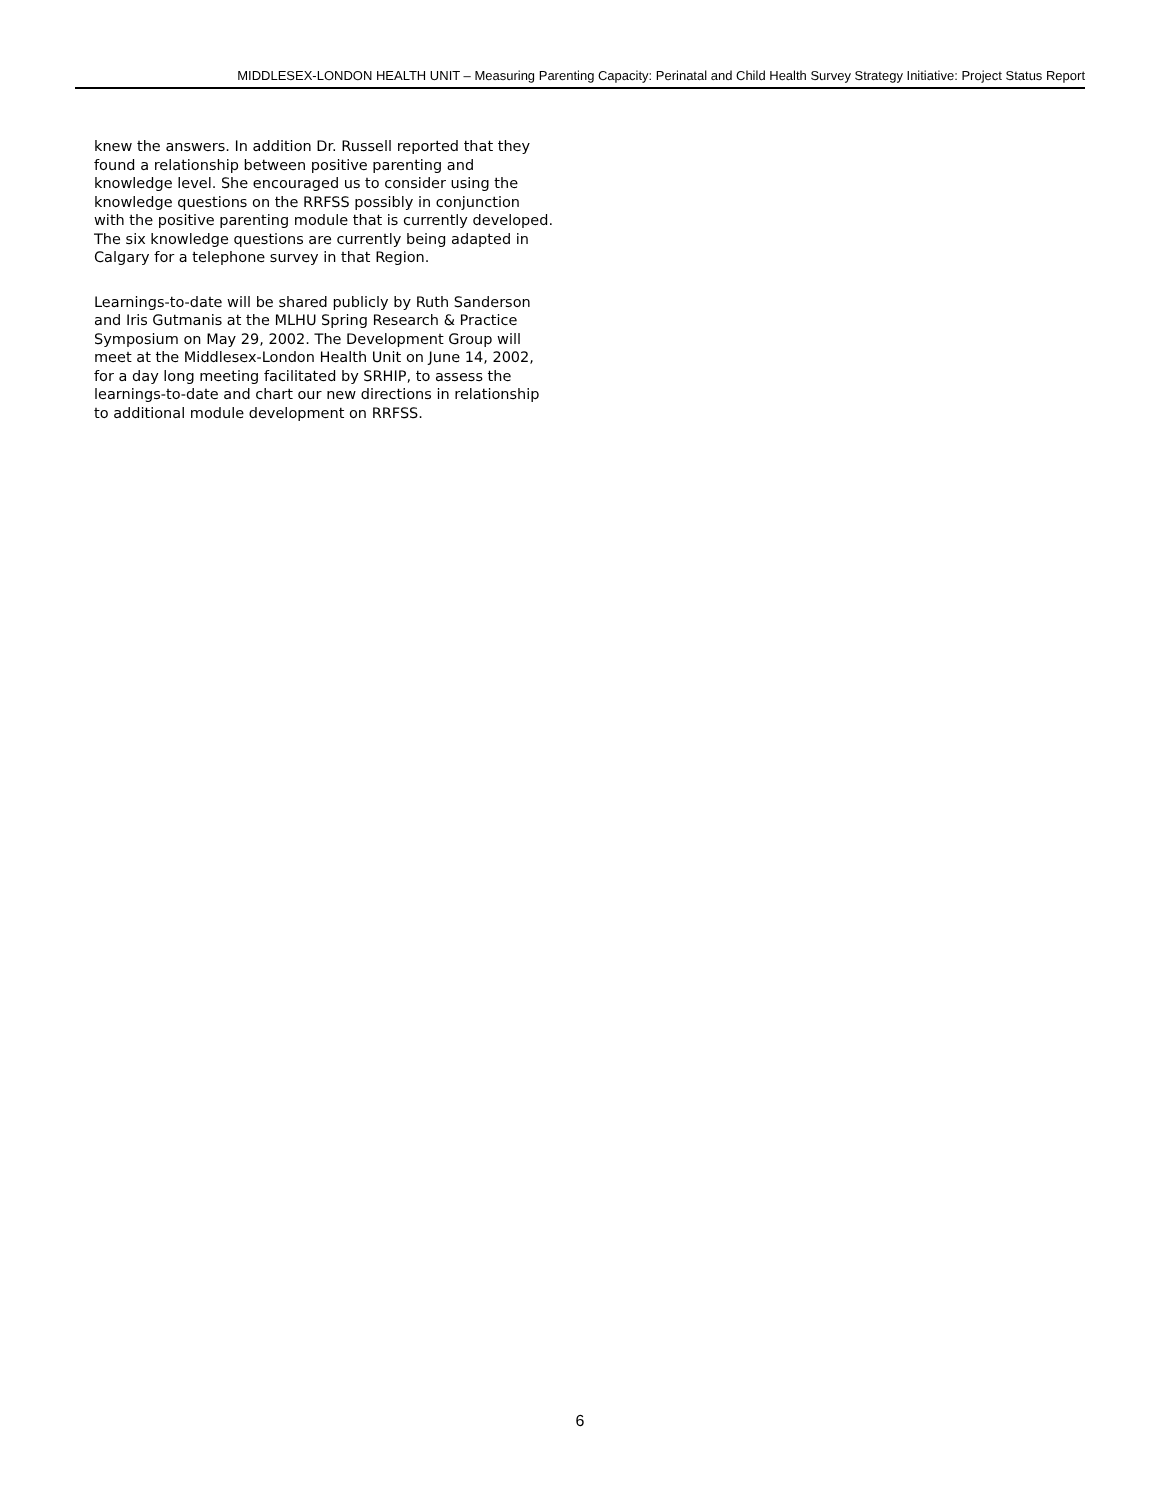MIDDLESEX-LONDON HEALTH UNIT – Measuring Parenting Capacity: Perinatal and Child Health Survey Strategy Initiative: Project Status Report
knew the answers. In addition Dr. Russell reported that they found a relationship between positive parenting and knowledge level. She encouraged us to consider using the knowledge questions on the RRFSS possibly in conjunction with the positive parenting module that is currently developed. The six knowledge questions are currently being adapted in Calgary for a telephone survey in that Region.
Learnings-to-date will be shared publicly by Ruth Sanderson and Iris Gutmanis at the MLHU Spring Research & Practice Symposium on May 29, 2002. The Development Group will meet at the Middlesex-London Health Unit on June 14, 2002, for a day long meeting facilitated by SRHIP, to assess the learnings-to-date and chart our new directions in relationship to additional module development on RRFSS.
6